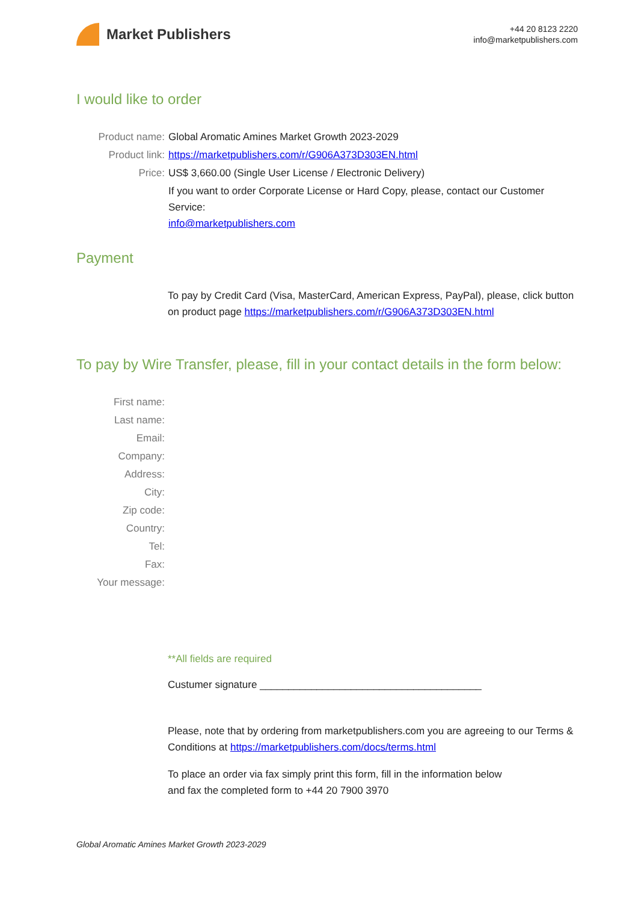Market Publishers
+44 20 8123 2220
info@marketpublishers.com
I would like to order
Product name: Global Aromatic Amines Market Growth 2023-2029
Product link: https://marketpublishers.com/r/G906A373D303EN.html
Price: US$ 3,660.00 (Single User License / Electronic Delivery)
If you want to order Corporate License or Hard Copy, please, contact our Customer Service:
info@marketpublishers.com
Payment
To pay by Credit Card (Visa, MasterCard, American Express, PayPal), please, click button on product page https://marketpublishers.com/r/G906A373D303EN.html
To pay by Wire Transfer, please, fill in your contact details in the form below:
First name:
Last name:
Email:
Company:
Address:
City:
Zip code:
Country:
Tel:
Fax:
Your message:
**All fields are required
Custumer signature _______________________________________
Please, note that by ordering from marketpublishers.com you are agreeing to our Terms & Conditions at https://marketpublishers.com/docs/terms.html
To place an order via fax simply print this form, fill in the information below
and fax the completed form to +44 20 7900 3970
Global Aromatic Amines Market Growth 2023-2029